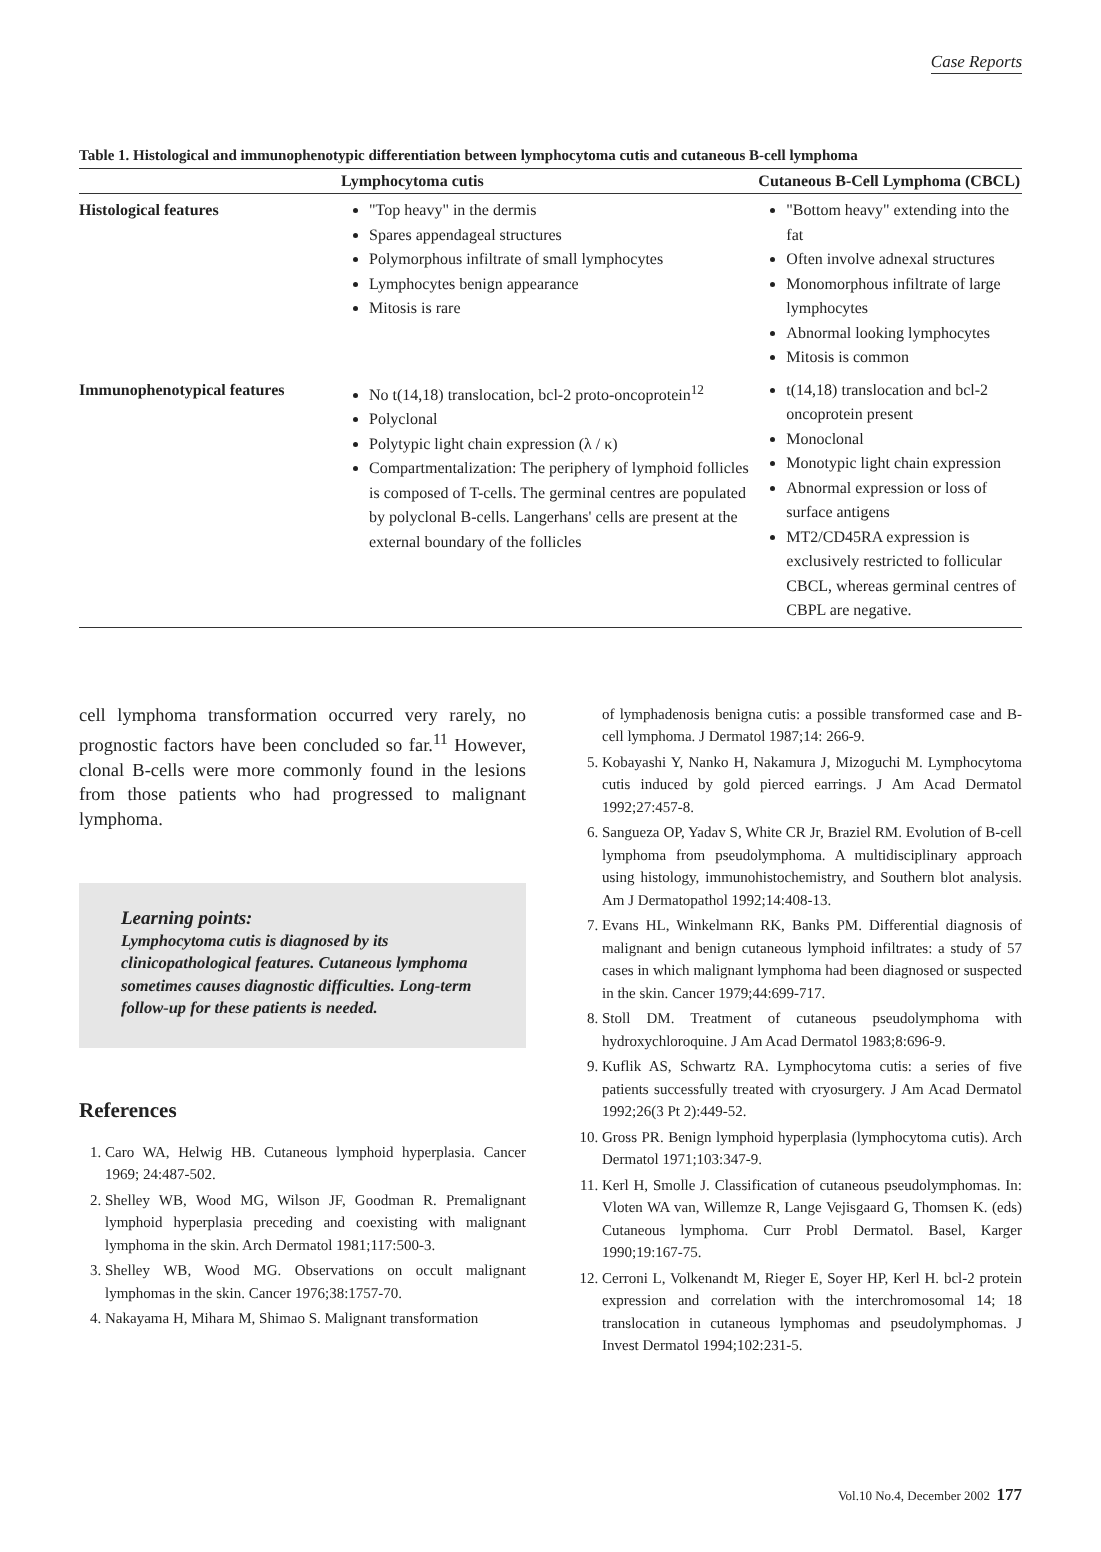Case Reports
Table 1. Histological and immunophenotypic differentiation between lymphocytoma cutis and cutaneous B-cell lymphoma
| | Lymphocytoma cutis | Cutaneous B-Cell Lymphoma (CBCL) |
| --- | --- | --- |
| Histological features | "Top heavy" in the dermis Spares appendageal structures Polymorphous infiltrate of small lymphocytes Lymphocytes benign appearance Mitosis is rare | "Bottom heavy" extending into the fat Often involve adnexal structures Monomorphous infiltrate of large lymphocytes Abnormal looking lymphocytes Mitosis is common |
| Immunophenotypical features | No t(14,18) translocation, bcl-2 proto-oncoprotein<sup>12</sup> Polyclonal Polytypic light chain expression (λ / κ) Compartmentalization: The periphery of lymphoid follicles is composed of T-cells. The germinal centres are populated by polyclonal B-cells. Langerhans' cells are present at the external boundary of the follicles | t(14,18) translocation and bcl-2 oncoprotein present Monoclonal Monotypic light chain expression Abnormal expression or loss of surface antigens MT2/CD45RA expression is exclusively restricted to follicular CBCL, whereas germinal centres of CBPL are negative. |
cell lymphoma transformation occurred very rarely, no prognostic factors have been concluded so far.<sup>11</sup> However, clonal B-cells were more commonly found in the lesions from those patients who had progressed to malignant lymphoma.
Learning points:
Lymphocytoma cutis is diagnosed by its clinicopathological features. Cutaneous lymphoma sometimes causes diagnostic difficulties. Long-term follow-up for these patients is needed.
References
1. Caro WA, Helwig HB. Cutaneous lymphoid hyperplasia. Cancer 1969; 24:487-502.
2. Shelley WB, Wood MG, Wilson JF, Goodman R. Premalignant lymphoid hyperplasia preceding and coexisting with malignant lymphoma in the skin. Arch Dermatol 1981;117:500-3.
3. Shelley WB, Wood MG. Observations on occult malignant lymphomas in the skin. Cancer 1976;38:1757-70.
4. Nakayama H, Mihara M, Shimao S. Malignant transformation
of lymphadenosis benigna cutis: a possible transformed case and B-cell lymphoma. J Dermatol 1987;14: 266-9.
5. Kobayashi Y, Nanko H, Nakamura J, Mizoguchi M. Lymphocytoma cutis induced by gold pierced earrings. J Am Acad Dermatol 1992;27:457-8.
6. Sangueza OP, Yadav S, White CR Jr, Braziel RM. Evolution of B-cell lymphoma from pseudolymphoma. A multidisciplinary approach using histology, immunohistochemistry, and Southern blot analysis. Am J Dermatopathol 1992;14:408-13.
7. Evans HL, Winkelmann RK, Banks PM. Differential diagnosis of malignant and benign cutaneous lymphoid infiltrates: a study of 57 cases in which malignant lymphoma had been diagnosed or suspected in the skin. Cancer 1979;44:699-717.
8. Stoll DM. Treatment of cutaneous pseudolymphoma with hydroxychloroquine. J Am Acad Dermatol 1983;8:696-9.
9. Kuflik AS, Schwartz RA. Lymphocytoma cutis: a series of five patients successfully treated with cryosurgery. J Am Acad Dermatol 1992;26(3 Pt 2):449-52.
10. Gross PR. Benign lymphoid hyperplasia (lymphocytoma cutis). Arch Dermatol 1971;103:347-9.
11. Kerl H, Smolle J. Classification of cutaneous pseudolymphomas. In: Vloten WA van, Willemze R, Lange Vejisgaard G, Thomsen K. (eds) Cutaneous lymphoma. Curr Probl Dermatol. Basel, Karger 1990;19:167-75.
12. Cerroni L, Volkenandt M, Rieger E, Soyer HP, Kerl H. bcl-2 protein expression and correlation with the interchromosomal 14; 18 translocation in cutaneous lymphomas and pseudolymphomas. J Invest Dermatol 1994;102:231-5.
Vol.10 No.4, December 2002 177